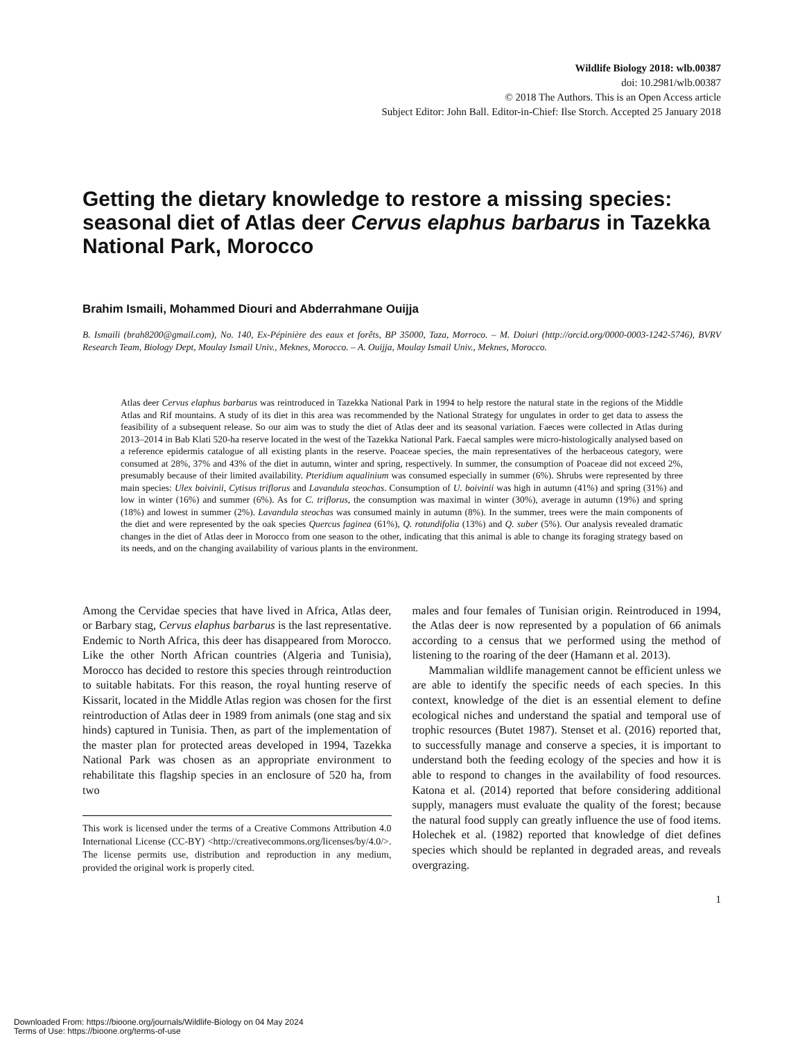Wildlife Biology 2018: wlb.00387
doi: 10.2981/wlb.00387
© 2018 The Authors. This is an Open Access article
Subject Editor: John Ball. Editor-in-Chief: Ilse Storch. Accepted 25 January 2018
Getting the dietary knowledge to restore a missing species: seasonal diet of Atlas deer Cervus elaphus barbarus in Tazekka National Park, Morocco
Brahim Ismaili, Mohammed Diouri and Abderrahmane Ouijja
B. Ismaili (brah8200@gmail.com), No. 140, Ex-Pépinière des eaux et forêts, BP 35000, Taza, Morroco. – M. Doiuri (http://orcid.org/0000-0003-1242-5746), BVRV Research Team, Biology Dept, Moulay Ismail Univ., Meknes, Morocco. – A. Ouijja, Moulay Ismail Univ., Meknes, Morocco.
Atlas deer Cervus elaphus barbarus was reintroduced in Tazekka National Park in 1994 to help restore the natural state in the regions of the Middle Atlas and Rif mountains. A study of its diet in this area was recommended by the National Strategy for ungulates in order to get data to assess the feasibility of a subsequent release. So our aim was to study the diet of Atlas deer and its seasonal variation. Faeces were collected in Atlas during 2013–2014 in Bab Klati 520-ha reserve located in the west of the Tazekka National Park. Faecal samples were micro-histologically analysed based on a reference epidermis catalogue of all existing plants in the reserve. Poaceae species, the main representatives of the herbaceous category, were consumed at 28%, 37% and 43% of the diet in autumn, winter and spring, respectively. In summer, the consumption of Poaceae did not exceed 2%, presumably because of their limited availability. Pteridium aqualinium was consumed especially in summer (6%). Shrubs were represented by three main species: Ulex boivinii, Cytisus triflorus and Lavandula steochas. Consumption of U. boivinii was high in autumn (41%) and spring (31%) and low in winter (16%) and summer (6%). As for C. triflorus, the consumption was maximal in winter (30%), average in autumn (19%) and spring (18%) and lowest in summer (2%). Lavandula steochas was consumed mainly in autumn (8%). In the summer, trees were the main components of the diet and were represented by the oak species Quercus faginea (61%), Q. rotundifolia (13%) and Q. suber (5%). Our analysis revealed dramatic changes in the diet of Atlas deer in Morocco from one season to the other, indicating that this animal is able to change its foraging strategy based on its needs, and on the changing availability of various plants in the environment.
Among the Cervidae species that have lived in Africa, Atlas deer, or Barbary stag, Cervus elaphus barbarus is the last representative. Endemic to North Africa, this deer has disappeared from Morocco. Like the other North African countries (Algeria and Tunisia), Morocco has decided to restore this species through reintroduction to suitable habitats. For this reason, the royal hunting reserve of Kissarit, located in the Middle Atlas region was chosen for the first reintroduction of Atlas deer in 1989 from animals (one stag and six hinds) captured in Tunisia. Then, as part of the implementation of the master plan for protected areas developed in 1994, Tazekka National Park was chosen as an appropriate environment to rehabilitate this flagship species in an enclosure of 520 ha, from two
This work is licensed under the terms of a Creative Commons Attribution 4.0 International License (CC-BY) <http://creativecommons.org/licenses/by/4.0/>. The license permits use, distribution and reproduction in any medium, provided the original work is properly cited.
males and four females of Tunisian origin. Reintroduced in 1994, the Atlas deer is now represented by a population of 66 animals according to a census that we performed using the method of listening to the roaring of the deer (Hamann et al. 2013).
Mammalian wildlife management cannot be efficient unless we are able to identify the specific needs of each species. In this context, knowledge of the diet is an essential element to define ecological niches and understand the spatial and temporal use of trophic resources (Butet 1987). Stenset et al. (2016) reported that, to successfully manage and conserve a species, it is important to understand both the feeding ecology of the species and how it is able to respond to changes in the availability of food resources. Katona et al. (2014) reported that before considering additional supply, managers must evaluate the quality of the forest; because the natural food supply can greatly influence the use of food items. Holechek et al. (1982) reported that knowledge of diet defines species which should be replanted in degraded areas, and reveals overgrazing.
1
Downloaded From: https://bioone.org/journals/Wildlife-Biology on 04 May 2024
Terms of Use: https://bioone.org/terms-of-use